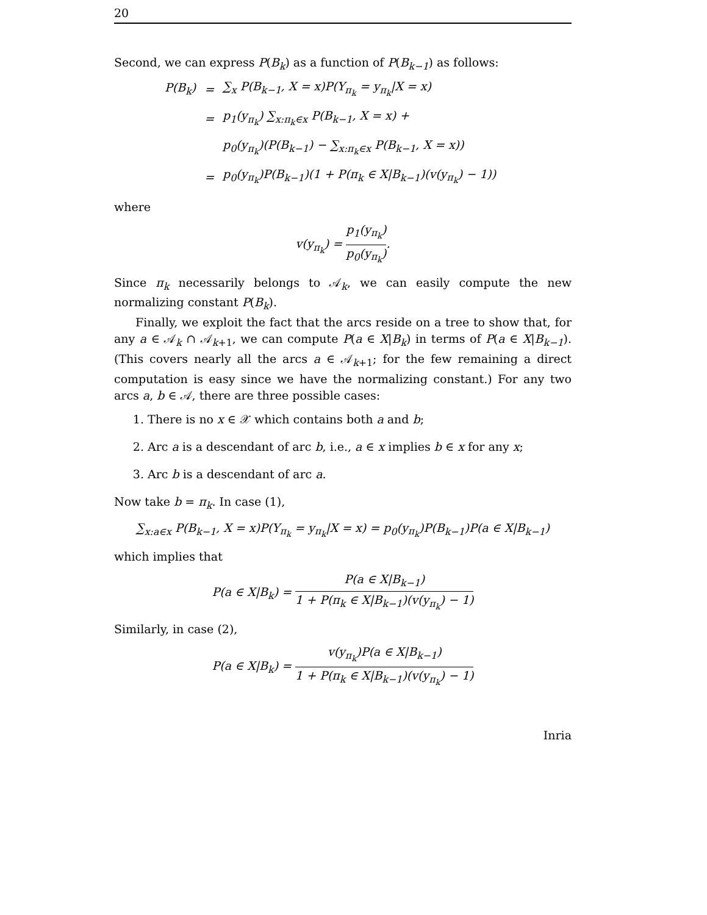20
Second, we can express P(B<sub>k</sub>) as a function of P(B<sub>k−1</sub>) as follows:
| P(B<sub>k</sub>) | = | ∑<sub>x</sub> P(B<sub>k−1</sub>, X = x)P(Y<sub>π<sub>k</sub></sub> = y<sub>π<sub>k</sub></sub>/X = x) |
| | = | p<sub>1</sub>(y<sub>π<sub>k</sub></sub>) ∑<sub>x:π<sub>k</sub>∈x</sub> P(B<sub>k−1</sub>, X = x) + |
| | | p<sub>0</sub>(y<sub>π<sub>k</sub></sub>)(P(B<sub>k−1</sub>) − ∑<sub>x:π<sub>k</sub>∈x</sub> P(B<sub>k−1</sub>, X = x)) |
| | = | p<sub>0</sub>(y<sub>π<sub>k</sub></sub>)P(B<sub>k−1</sub>)(1 + P(π<sub>k</sub> ∈ X/B<sub>k−1</sub>)(v(y<sub>π<sub>k</sub></sub>) − 1)) |
where
v(y<sub>π<sub>k</sub></sub>) = p<sub>1</sub>(y<sub>π<sub>k</sub></sub>) p<sub>0</sub>(y<sub>π<sub>k</sub></sub>).
Since π<sub>k</sub> necessarily belongs to 𝒜<sub>k</sub>, we can easily compute the new normalizing constant P(B<sub>k</sub>).
Finally, we exploit the fact that the arcs reside on a tree to show that, for any a ∈ 𝒜<sub>k</sub> ∩ 𝒜<sub>k+1</sub>, we can compute P(a ∈ X|B<sub>k</sub>) in terms of P(a ∈ X|B<sub>k−1</sub>). (This covers nearly all the arcs a ∈ 𝒜<sub>k+1</sub>; for the few remaining a direct computation is easy since we have the normalizing constant.) For any two arcs a, b ∈ 𝒜, there are three possible cases:
1. There is no x ∈ 𝒳 which contains both a and b;
2. Arc a is a descendant of arc b, i.e., a ∈ x implies b ∈ x for any x;
3. Arc b is a descendant of arc a.
Now take b = π<sub>k</sub>. In case (1),
∑<sub>x:a∈x</sub> P(B<sub>k−1</sub>, X = x)P(Y<sub>π<sub>k</sub></sub> = y<sub>π<sub>k</sub></sub>|X = x) = p<sub>0</sub>(y<sub>π<sub>k</sub></sub>)P(B<sub>k−1</sub>)P(a ∈ X|B<sub>k−1</sub>)
which implies that
P(a ∈ X|B<sub>k</sub>) = P(a ∈ X|B<sub>k−1</sub>) 1 + P(π<sub>k</sub> ∈ X|B<sub>k−1</sub>)(v(y<sub>π<sub>k</sub></sub>) − 1)
Similarly, in case (2),
P(a ∈ X|B<sub>k</sub>) = v(y<sub>π<sub>k</sub></sub>)P(a ∈ X|B<sub>k−1</sub>) 1 + P(π<sub>k</sub> ∈ X|B<sub>k−1</sub>)(v(y<sub>π<sub>k</sub></sub>) − 1)
Inria